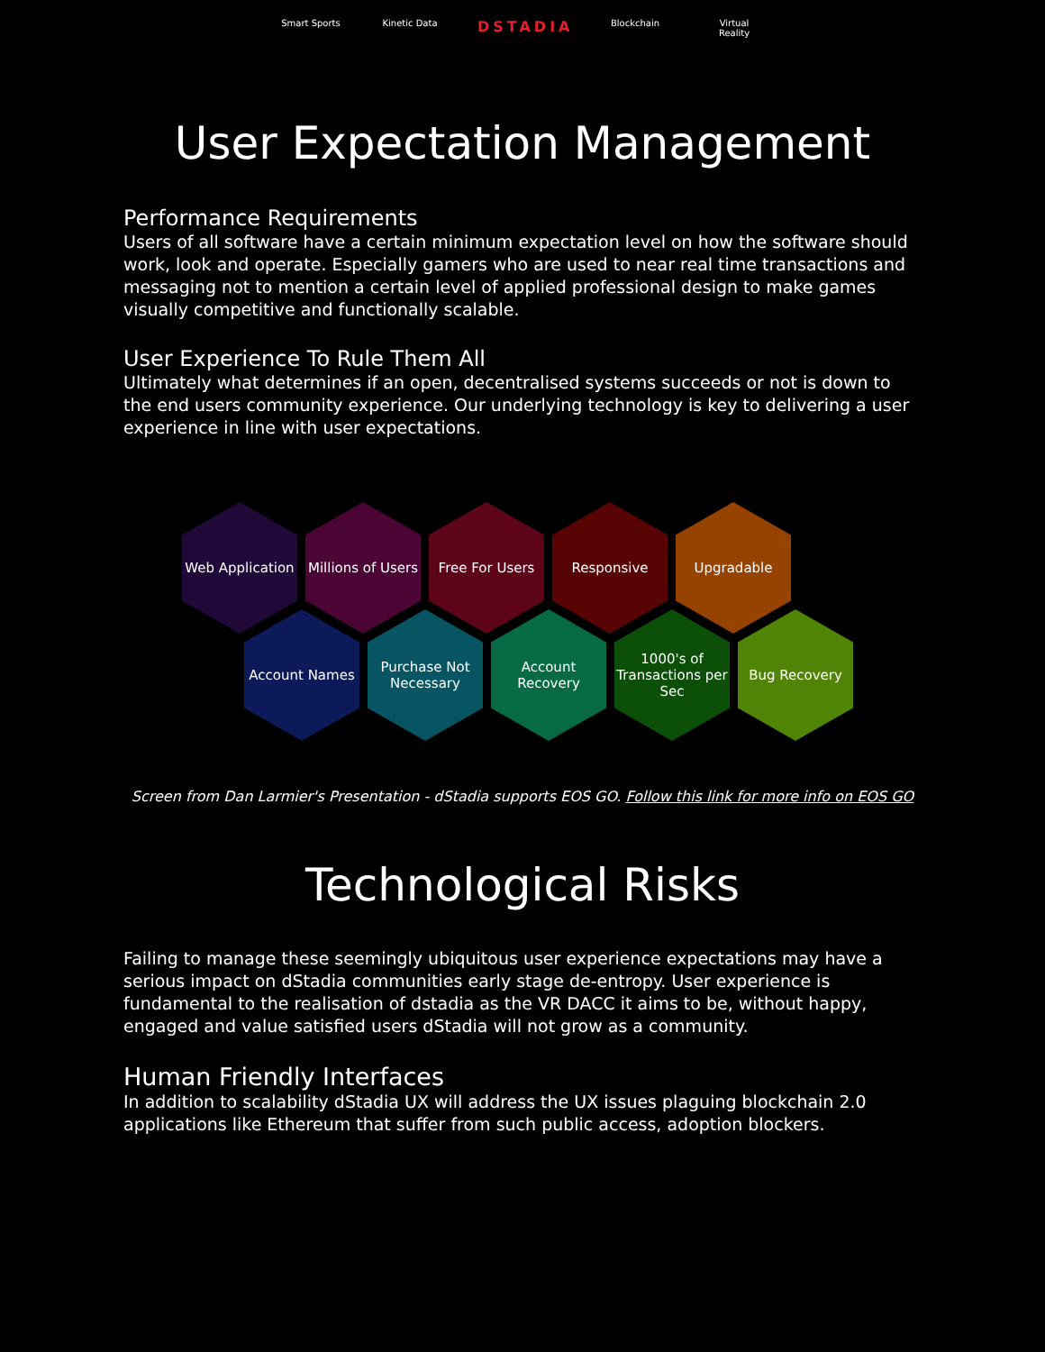Smart Sports
Kinetic Data
DSTADIA
Blockchain Virtual Reality
User Expectation Management
Performance Requirements
Users of all software have a certain minimum expectation level on how the software should work, look and operate. Especially gamers who are used to near real time transactions and messaging not to mention a certain level of applied professional design to make games visually competitive and functionally scalable.
User Experience To Rule Them All
Ultimately what determines if an open, decentralised systems succeeds or not is down to the end users community experience. Our underlying technology is key to delivering a user experience in line with user expectations.
Web Application
Millions of Users
Free For Users Responsive Upgradable
Account Names Purchase Not Necessary
Account Recovery
1000's of Transactions per Sec
Bug Recovery
Screen from Dan Larmier's Presentation - dStadia supports EOS GO. Follow this link for more info on EOS GO
Technological Risks
Failing to manage these seemingly ubiquitous user experience expectations may have a serious impact on dStadia communities early stage de-entropy. User experience is fundamental to the realisation of dstadia as the VR DACC it aims to be, without happy, engaged and value satisfied users dStadia will not grow as a community.
Human Friendly Interfaces
In addition to scalability dStadia UX will address the UX issues plaguing blockchain 2.0 applications like Ethereum that suffer from such public access, adoption blockers.